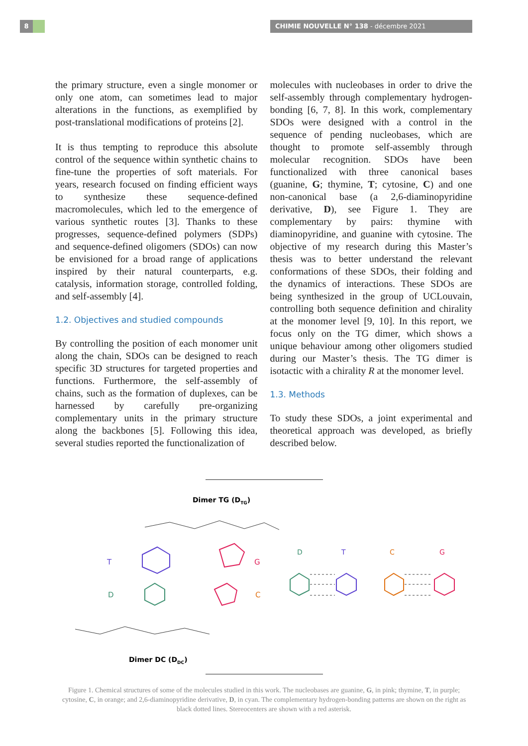8 CHIMIE NOUVELLE N° 138 - décembre 2021
the primary structure, even a single monomer or only one atom, can sometimes lead to major alterations in the functions, as exemplified by post-translational modifications of proteins [2].
It is thus tempting to reproduce this absolute control of the sequence within synthetic chains to fine-tune the properties of soft materials. For years, research focused on finding efficient ways to synthesize these sequence-defined macromolecules, which led to the emergence of various synthetic routes [3]. Thanks to these progresses, sequence-defined polymers (SDPs) and sequence-defined oligomers (SDOs) can now be envisioned for a broad range of applications inspired by their natural counterparts, e.g. catalysis, information storage, controlled folding, and self-assembly [4].
1.2. Objectives and studied compounds
By controlling the position of each monomer unit along the chain, SDOs can be designed to reach specific 3D structures for targeted properties and functions. Furthermore, the self-assembly of chains, such as the formation of duplexes, can be harnessed by carefully pre-organizing complementary units in the primary structure along the backbones [5]. Following this idea, several studies reported the functionalization of
molecules with nucleobases in order to drive the self-assembly through complementary hydrogen-bonding [6, 7, 8]. In this work, complementary SDOs were designed with a control in the sequence of pending nucleobases, which are thought to promote self-assembly through molecular recognition. SDOs have been functionalized with three canonical bases (guanine, G; thymine, T; cytosine, C) and one non-canonical base (a 2,6-diaminopyridine derivative, D), see Figure 1. They are complementary by pairs: thymine with diaminopyridine, and guanine with cytosine. The objective of my research during this Master’s thesis was to better understand the relevant conformations of these SDOs, their folding and the dynamics of interactions. These SDOs are being synthesized in the group of UCLouvain, controlling both sequence definition and chirality at the monomer level [9, 10]. In this report, we focus only on the TG dimer, which shows a unique behaviour among other oligomers studied during our Master’s thesis. The TG dimer is isotactic with a chirality R at the monomer level.
1.3. Methods
To study these SDOs, a joint experimental and theoretical approach was developed, as briefly described below.
Dimer TG (DTG)
T
G
D
C
Dimer DC (DDC)
D
T
C
G
Figure 1. Chemical structures of some of the molecules studied in this work. The nucleobases are guanine, G, in pink; thymine, T, in purple; cytosine, C, in orange; and 2,6-diaminopyridine derivative, D, in cyan. The complementary hydrogen-bonding patterns are shown on the right as black dotted lines. Stereocenters are shown with a red asterisk.